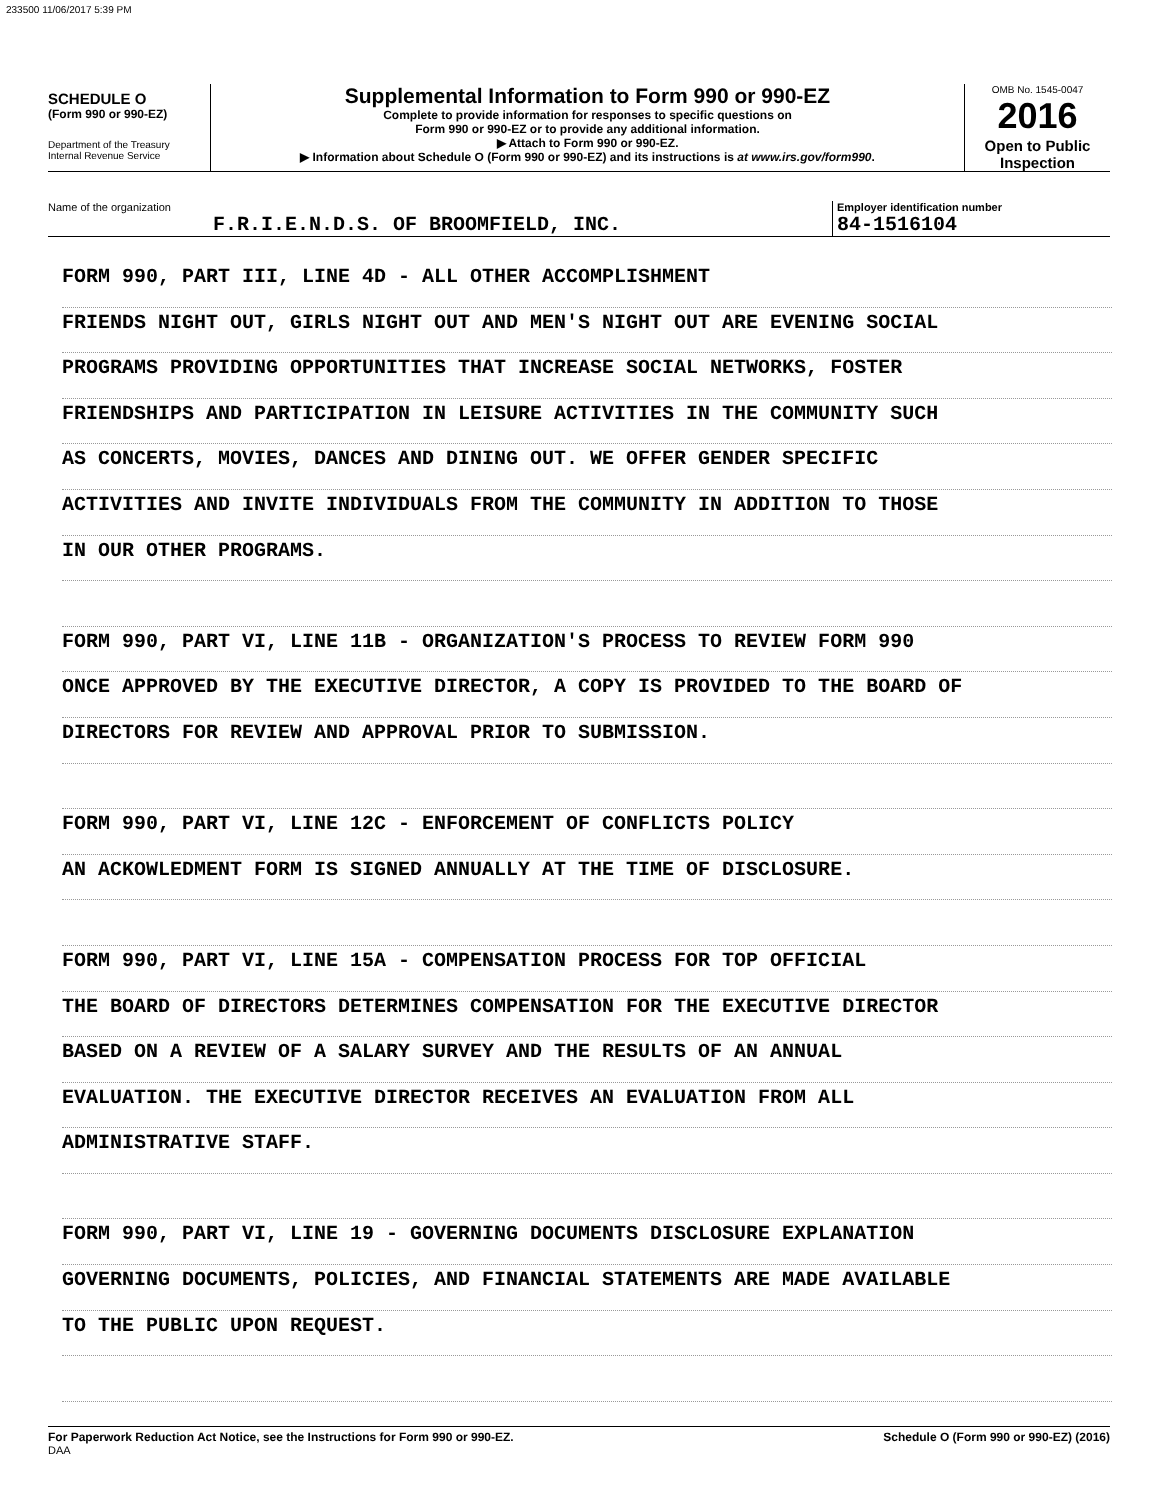233500 11/06/2017 5:39 PM
SCHEDULE O
(Form 990 or 990-EZ)
Department of the Treasury
Internal Revenue Service
Supplemental Information to Form 990 or 990-EZ
Complete to provide information for responses to specific questions on
Form 990 or 990-EZ or to provide any additional information.
▶ Attach to Form 990 or 990-EZ.
▶ Information about Schedule O (Form 990 or 990-EZ) and its instructions is at www.irs.gov/form990.
OMB No. 1545-0047
2016
Open to Public
Inspection
Name of the organization
F.R.I.E.N.D.S. OF BROOMFIELD, INC.
Employer identification number
84-1516104
FORM 990, PART III, LINE 4D - ALL OTHER ACCOMPLISHMENT
FRIENDS NIGHT OUT, GIRLS NIGHT OUT AND MEN'S NIGHT OUT ARE EVENING SOCIAL
PROGRAMS PROVIDING OPPORTUNITIES THAT INCREASE SOCIAL NETWORKS, FOSTER
FRIENDSHIPS AND PARTICIPATION IN LEISURE ACTIVITIES IN THE COMMUNITY SUCH
AS CONCERTS, MOVIES, DANCES AND DINING OUT. WE OFFER GENDER SPECIFIC
ACTIVITIES AND INVITE INDIVIDUALS FROM THE COMMUNITY IN ADDITION TO THOSE
IN OUR OTHER PROGRAMS.
FORM 990, PART VI, LINE 11B - ORGANIZATION'S PROCESS TO REVIEW FORM 990
ONCE APPROVED BY THE EXECUTIVE DIRECTOR, A COPY IS PROVIDED TO THE BOARD OF
DIRECTORS FOR REVIEW AND APPROVAL PRIOR TO SUBMISSION.
FORM 990, PART VI, LINE 12C - ENFORCEMENT OF CONFLICTS POLICY
AN ACKOWLEDMENT FORM IS SIGNED ANNUALLY AT THE TIME OF DISCLOSURE.
FORM 990, PART VI, LINE 15A - COMPENSATION PROCESS FOR TOP OFFICIAL
THE BOARD OF DIRECTORS DETERMINES COMPENSATION FOR THE EXECUTIVE DIRECTOR
BASED ON A REVIEW OF A SALARY SURVEY AND THE RESULTS OF AN ANNUAL
EVALUATION. THE EXECUTIVE DIRECTOR RECEIVES AN EVALUATION FROM ALL
ADMINISTRATIVE STAFF.
FORM 990, PART VI, LINE 19 - GOVERNING DOCUMENTS DISCLOSURE EXPLANATION
GOVERNING DOCUMENTS, POLICIES, AND FINANCIAL STATEMENTS ARE MADE AVAILABLE
TO THE PUBLIC UPON REQUEST.
For Paperwork Reduction Act Notice, see the Instructions for Form 990 or 990-EZ.
DAA
Schedule O (Form 990 or 990-EZ) (2016)